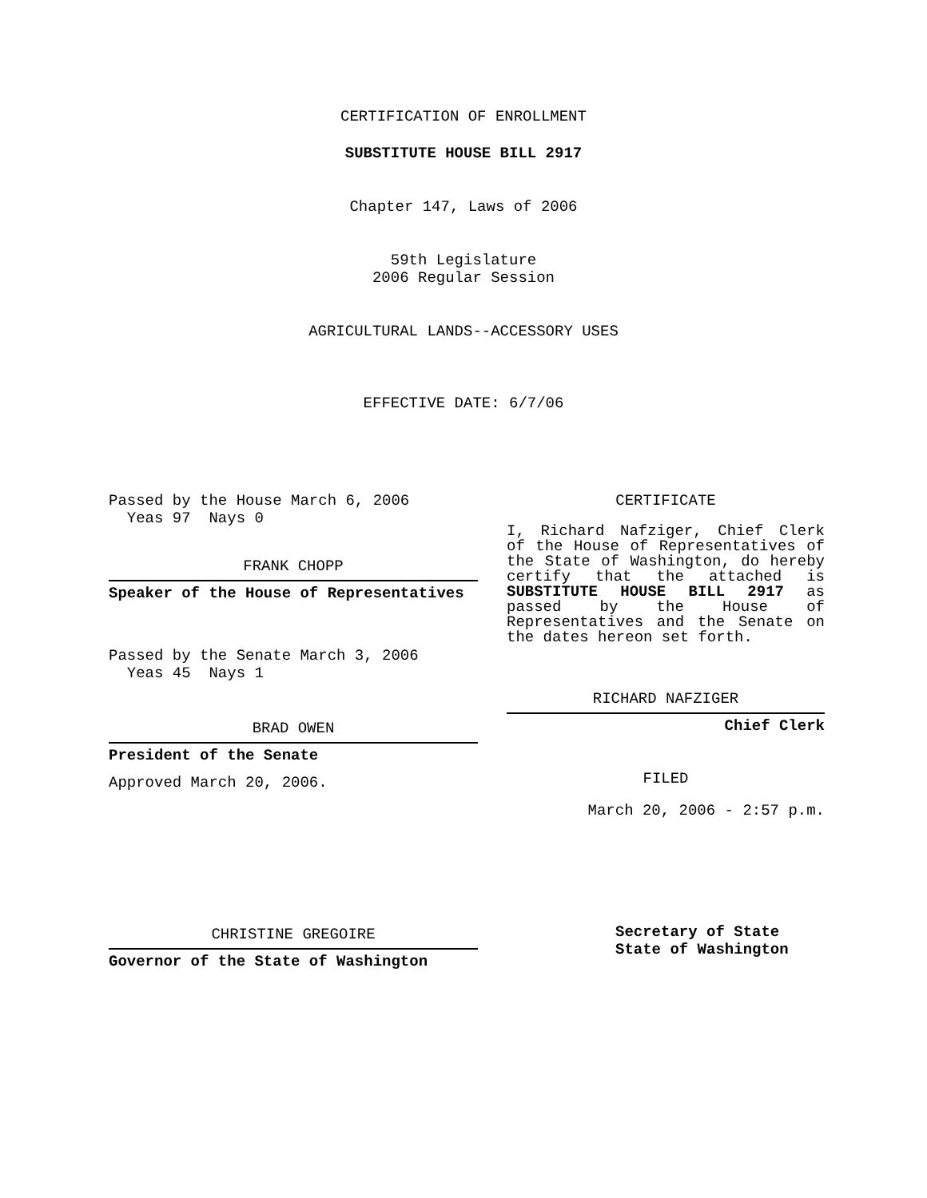CERTIFICATION OF ENROLLMENT
SUBSTITUTE HOUSE BILL 2917
Chapter 147, Laws of 2006
59th Legislature
2006 Regular Session
AGRICULTURAL LANDS--ACCESSORY USES
EFFECTIVE DATE: 6/7/06
Passed by the House March 6, 2006
Yeas 97 Nays 0
FRANK CHOPP
Speaker of the House of Representatives
Passed by the Senate March 3, 2006
Yeas 45 Nays 1
BRAD OWEN
President of the Senate
Approved March 20, 2006.
CHRISTINE GREGOIRE
Governor of the State of Washington
CERTIFICATE
I, Richard Nafziger, Chief Clerk of the House of Representatives of the State of Washington, do hereby certify that the attached is SUBSTITUTE HOUSE BILL 2917 as passed by the House of Representatives and the Senate on the dates hereon set forth.
RICHARD NAFZIGER
Chief Clerk
FILED
March 20, 2006 - 2:57 p.m.
Secretary of State
State of Washington